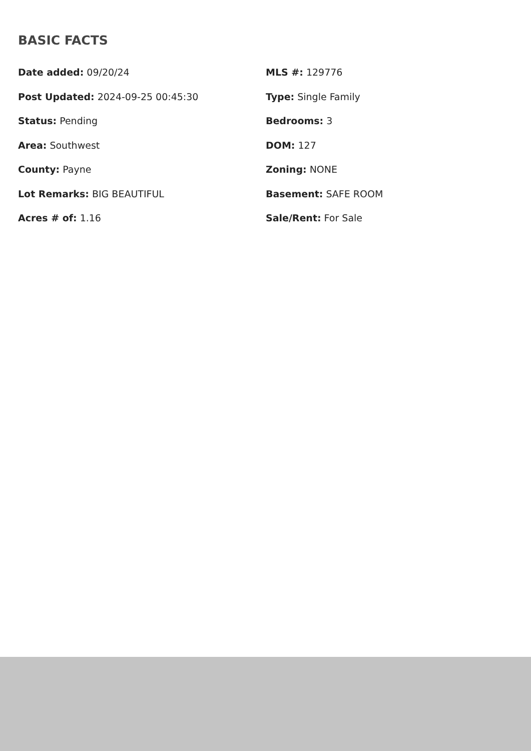BASIC FACTS
Date added: 09/20/24
MLS #: 129776
Post Updated: 2024-09-25 00:45:30
Type: Single Family
Status: Pending
Bedrooms: 3
Area: Southwest
DOM: 127
County: Payne
Zoning: NONE
Lot Remarks: BIG BEAUTIFUL
Basement: SAFE ROOM
Acres # of: 1.16
Sale/Rent: For Sale